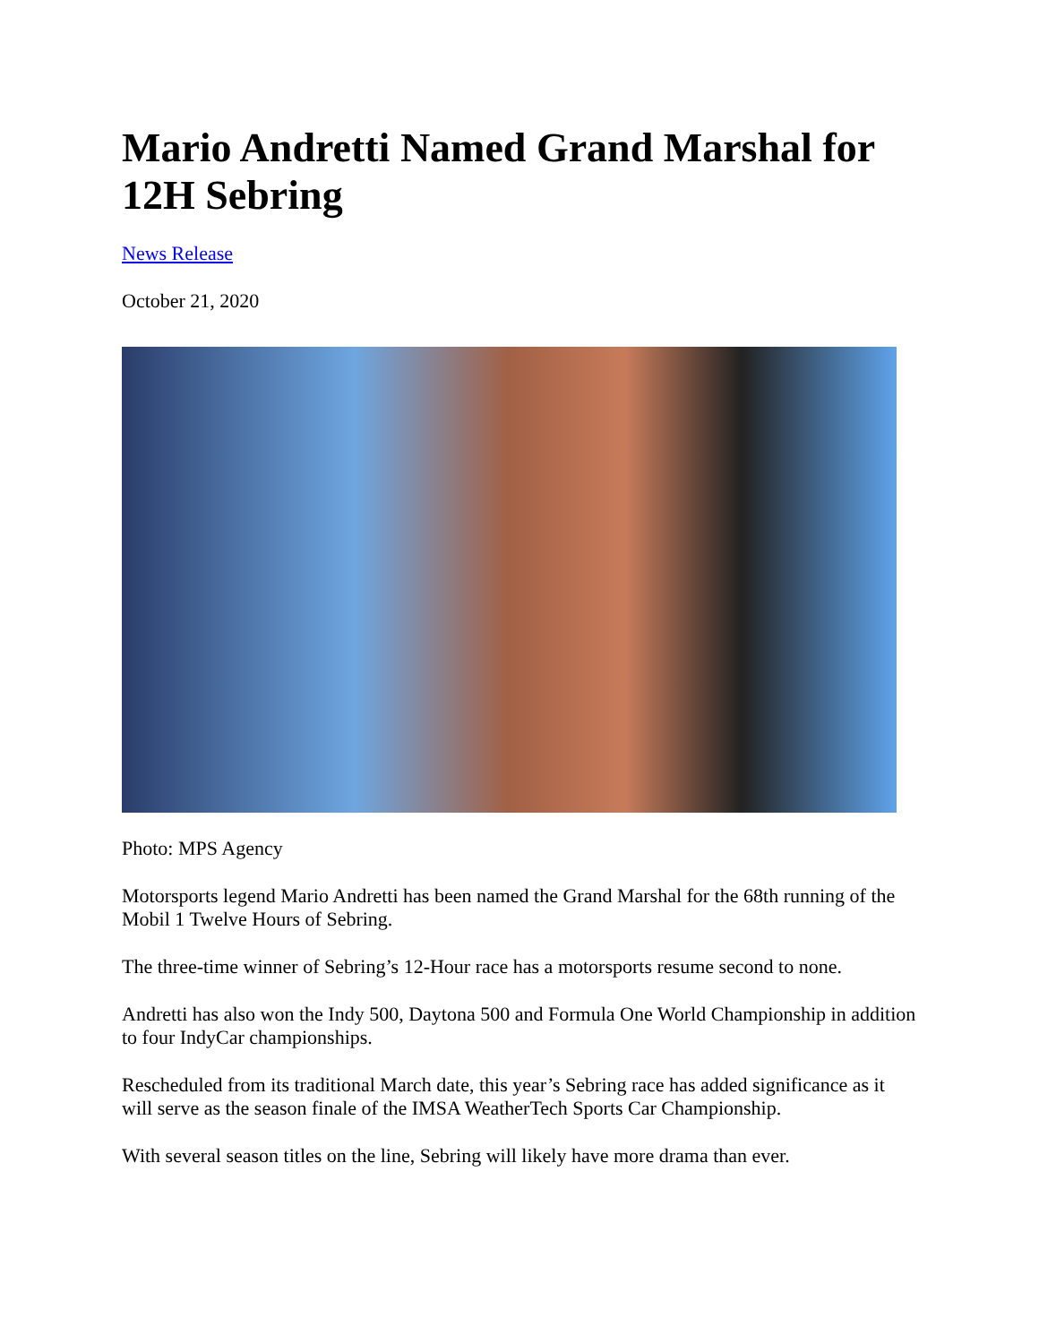Mario Andretti Named Grand Marshal for 12H Sebring
News Release
October 21, 2020
Photo: MPS Agency
Motorsports legend Mario Andretti has been named the Grand Marshal for the 68th running of the Mobil 1 Twelve Hours of Sebring.
The three-time winner of Sebring’s 12-Hour race has a motorsports resume second to none.
Andretti has also won the Indy 500, Daytona 500 and Formula One World Championship in addition to four IndyCar championships.
Rescheduled from its traditional March date, this year’s Sebring race has added significance as it will serve as the season finale of the IMSA WeatherTech Sports Car Championship.
With several season titles on the line, Sebring will likely have more drama than ever.